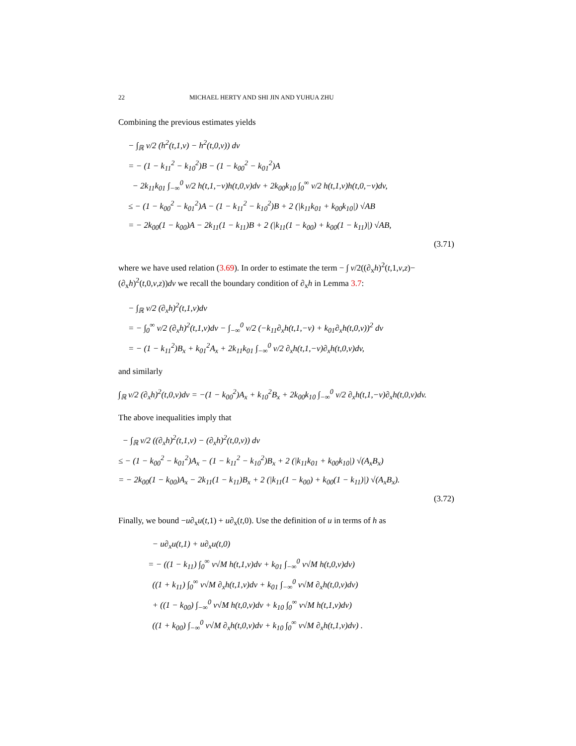22 MICHAEL HERTY AND SHI JIN AND YUHUA ZHU
Combining the previous estimates yields
− ∫<sub>ℝ</sub> v/2 (h<sup>2</sup>(t,1,v) − h<sup>2</sup>(t,0,v)) dv
= − (1 − k<sub>11</sub><sup>2</sup> − k<sub>10</sub><sup>2</sup>)B − (1 − k<sub>00</sub><sup>2</sup> − k<sub>01</sub><sup>2</sup>)A
− 2k<sub>11</sub>k<sub>01</sub> ∫<sub>−∞</sub><sup>0</sup> v/2 h(t,1,−v)h(t,0,v)dv + 2k<sub>00</sub>k<sub>10</sub> ∫<sub>0</sub><sup>∞</sup> v/2 h(t,1,v)h(t,0,−v)dv,
≤ − (1 − k<sub>00</sub><sup>2</sup> − k<sub>01</sub><sup>2</sup>)A − (1 − k<sub>11</sub><sup>2</sup> − k<sub>10</sub><sup>2</sup>)B + 2 (|k<sub>11</sub>k<sub>01</sub> + k<sub>00</sub>k<sub>10</sub>|) √AB
= − 2k<sub>00</sub>(1 − k<sub>00</sub>)A − 2k<sub>11</sub>(1 − k<sub>11</sub>)B + 2 (|k<sub>11</sub>(1 − k<sub>00</sub>) + k<sub>00</sub>(1 − k<sub>11</sub>)|) √AB,
(3.71)
where we have used relation (3.69). In order to estimate the term − ∫ v/2((∂<sub>x</sub>h)<sup>2</sup>(t,1,v,z)− (∂<sub>x</sub>h)<sup>2</sup>(t,0,v,z))dv we recall the boundary condition of ∂<sub>x</sub>h in Lemma 3.7:
− ∫<sub>ℝ</sub> v/2 (∂<sub>x</sub>h)<sup>2</sup>(t,1,v)dv
= − ∫<sub>0</sub><sup>∞</sup> v/2 (∂<sub>x</sub>h)<sup>2</sup>(t,1,v)dv − ∫<sub>−∞</sub><sup>0</sup> v/2 (−k<sub>11</sub>∂<sub>x</sub>h(t,1,−v) + k<sub>01</sub>∂<sub>x</sub>h(t,0,v))<sup>2</sup> dv
= − (1 − k<sub>11</sub><sup>2</sup>)B<sub>x</sub> + k<sub>01</sub><sup>2</sup>A<sub>x</sub> + 2k<sub>11</sub>k<sub>01</sub> ∫<sub>−∞</sub><sup>0</sup> v/2 ∂<sub>x</sub>h(t,1,−v)∂<sub>x</sub>h(t,0,v)dv,
and similarly
∫<sub>ℝ</sub> v/2 (∂<sub>x</sub>h)<sup>2</sup>(t,0,v)dv = −(1 − k<sub>00</sub><sup>2</sup>)A<sub>x</sub> + k<sub>10</sub><sup>2</sup>B<sub>x</sub> + 2k<sub>00</sub>k<sub>10</sub> ∫<sub>−∞</sub><sup>0</sup> v/2 ∂<sub>x</sub>h(t,1,−v)∂<sub>x</sub>h(t,0,v)dv.
The above inequalities imply that
− ∫<sub>ℝ</sub> v/2 ((∂<sub>x</sub>h)<sup>2</sup>(t,1,v) − (∂<sub>x</sub>h)<sup>2</sup>(t,0,v)) dv
≤ − (1 − k<sub>00</sub><sup>2</sup> − k<sub>01</sub><sup>2</sup>)A<sub>x</sub> − (1 − k<sub>11</sub><sup>2</sup> − k<sub>10</sub><sup>2</sup>)B<sub>x</sub> + 2 (|k<sub>11</sub>k<sub>01</sub> + k<sub>00</sub>k<sub>10</sub>|) √(A<sub>x</sub>B<sub>x</sub>)
= − 2k<sub>00</sub>(1 − k<sub>00</sub>)A<sub>x</sub> − 2k<sub>11</sub>(1 − k<sub>11</sub>)B<sub>x</sub> + 2 (|k<sub>11</sub>(1 − k<sub>00</sub>) + k<sub>00</sub>(1 − k<sub>11</sub>)|) √(A<sub>x</sub>B<sub>x</sub>).
(3.72)
Finally, we bound −u∂<sub>x</sub>u(t,1) + u∂<sub>x</sub>(t,0). Use the definition of u in terms of h as
− u∂<sub>x</sub>u(t,1) + u∂<sub>x</sub>u(t,0)
= − ((1 − k<sub>11</sub>) ∫<sub>0</sub><sup>∞</sup> v√M h(t,1,v)dv + k<sub>01</sub> ∫<sub>−∞</sub><sup>0</sup> v√M h(t,0,v)dv)
((1 + k<sub>11</sub>) ∫<sub>0</sub><sup>∞</sup> v√M ∂<sub>x</sub>h(t,1,v)dv + k<sub>01</sub> ∫<sub>−∞</sub><sup>0</sup> v√M ∂<sub>x</sub>h(t,0,v)dv)
+ ((1 − k<sub>00</sub>) ∫<sub>−∞</sub><sup>0</sup> v√M h(t,0,v)dv + k<sub>10</sub> ∫<sub>0</sub><sup>∞</sup> v√M h(t,1,v)dv)
((1 + k<sub>00</sub>) ∫<sub>−∞</sub><sup>0</sup> v√M ∂<sub>x</sub>h(t,0,v)dv + k<sub>10</sub> ∫<sub>0</sub><sup>∞</sup> v√M ∂<sub>x</sub>h(t,1,v)dv) .